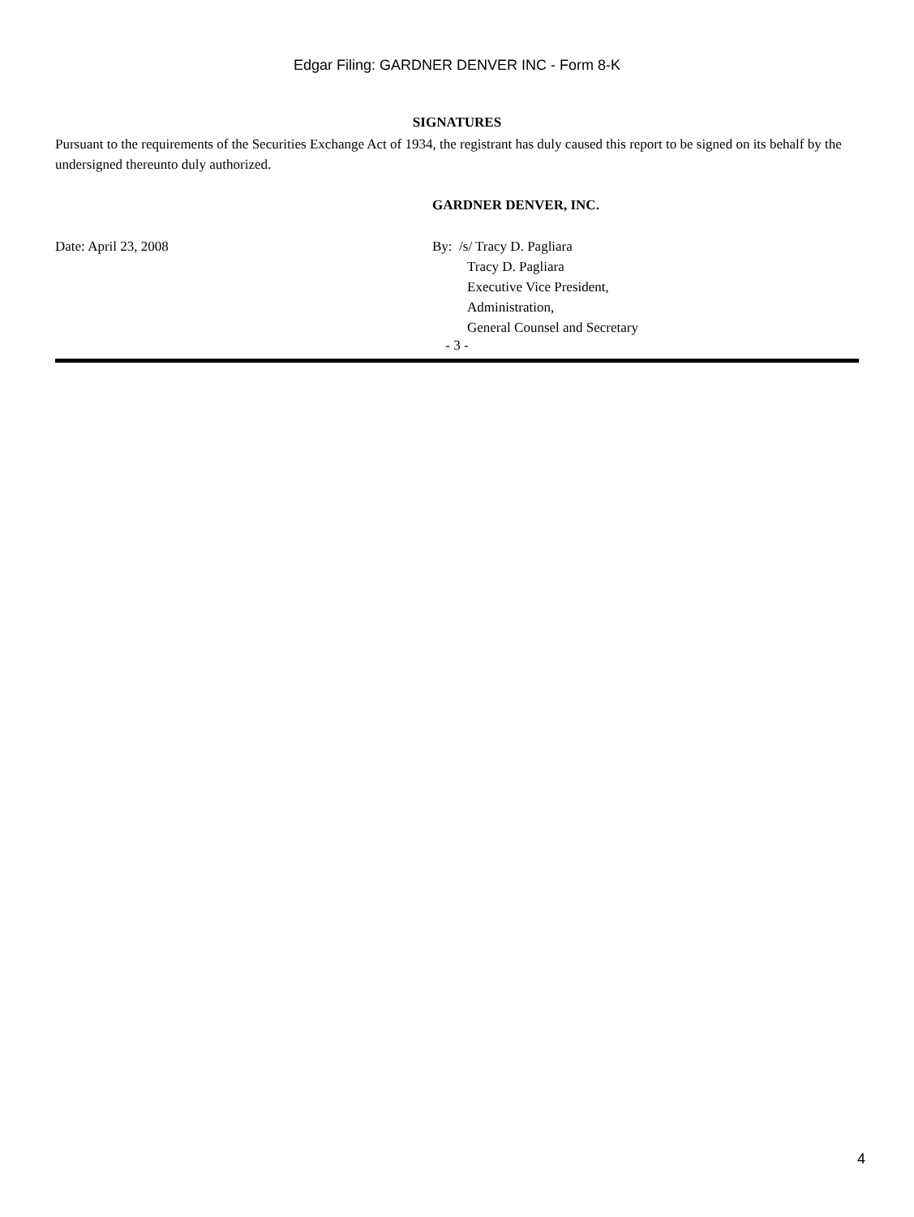Edgar Filing: GARDNER DENVER INC - Form 8-K
SIGNATURES
Pursuant to the requirements of the Securities Exchange Act of 1934, the registrant has duly caused this report to be signed on its behalf by the undersigned thereunto duly authorized.
GARDNER DENVER, INC.
Date: April 23, 2008 By: /s/ Tracy D. Pagliara
Tracy D. Pagliara
Executive Vice President,
Administration,
General Counsel and Secretary
- 3 -
4